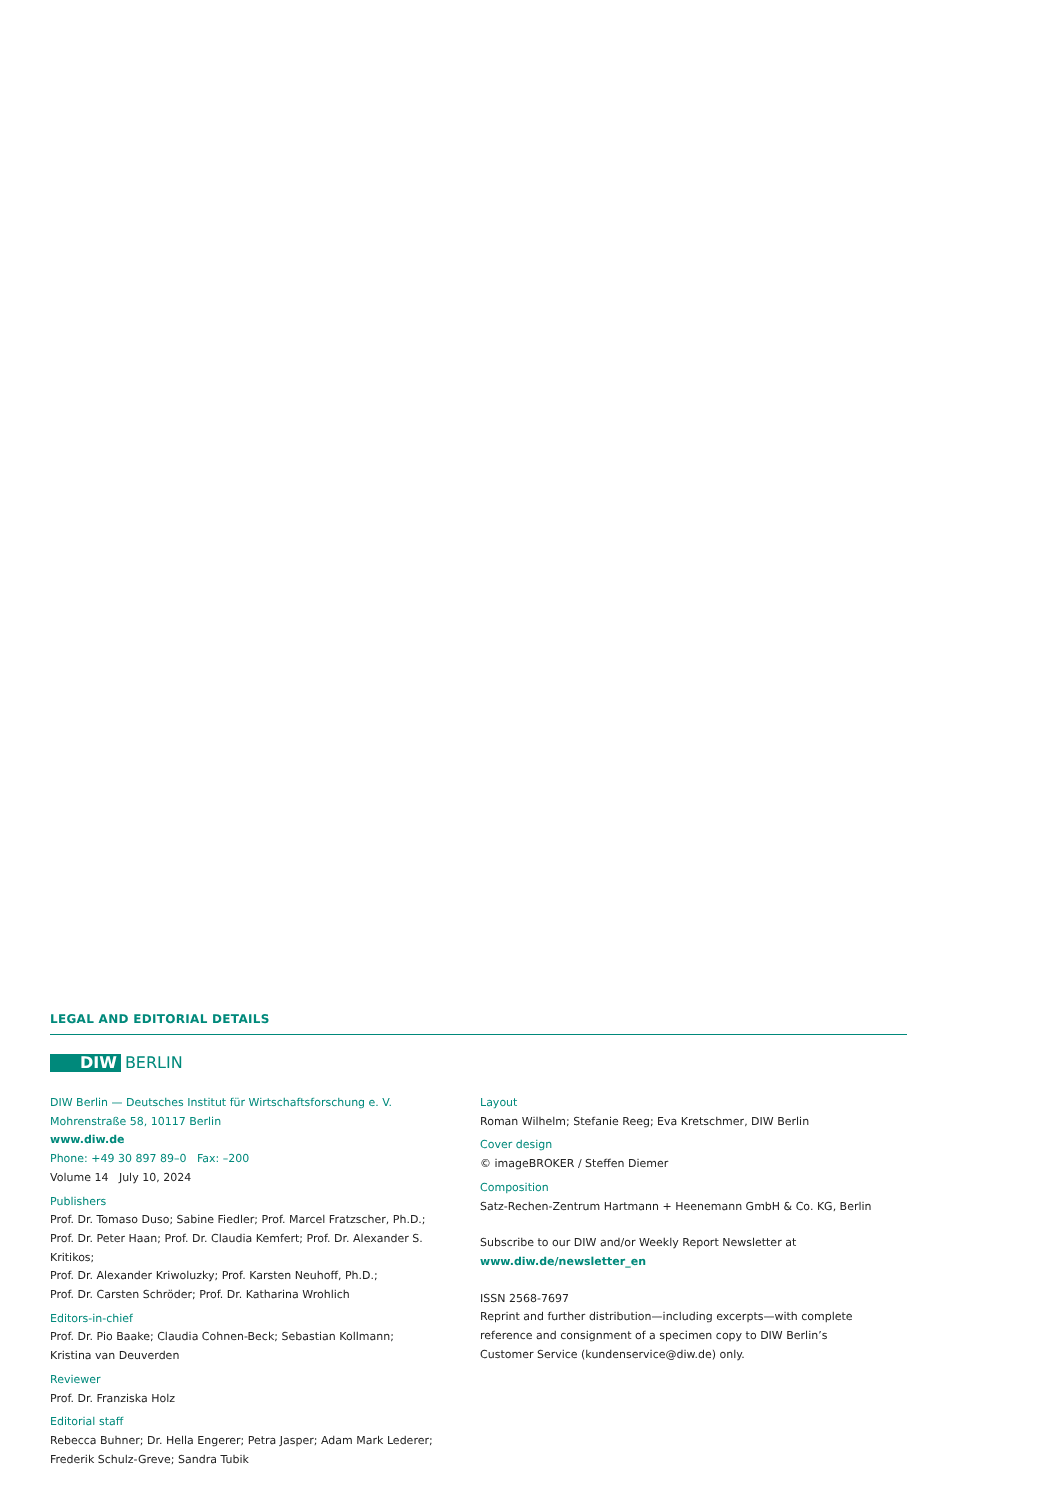LEGAL AND EDITORIAL DETAILS
DIW BERLIN
DIW Berlin — Deutsches Institut für Wirtschaftsforschung e. V.
Mohrenstraße 58, 10117 Berlin
www.diw.de
Phone: +49 30 897 89–0 Fax: –200
Volume 14 July 10, 2024
Publishers
Prof. Dr. Tomaso Duso; Sabine Fiedler; Prof. Marcel Fratzscher, Ph.D.;
Prof. Dr. Peter Haan; Prof. Dr. Claudia Kemfert; Prof. Dr. Alexander S. Kritikos;
Prof. Dr. Alexander Kriwoluzky; Prof. Karsten Neuhoff, Ph.D.;
Prof. Dr. Carsten Schröder; Prof. Dr. Katharina Wrohlich
Editors-in-chief
Prof. Dr. Pio Baake; Claudia Cohnen-Beck; Sebastian Kollmann;
Kristina van Deuverden
Reviewer
Prof. Dr. Franziska Holz
Editorial staff
Rebecca Buhner; Dr. Hella Engerer; Petra Jasper; Adam Mark Lederer;
Frederik Schulz-Greve; Sandra Tubik
Layout
Roman Wilhelm; Stefanie Reeg; Eva Kretschmer, DIW Berlin
Cover design
© imageBROKER / Steffen Diemer
Composition
Satz-Rechen-Zentrum Hartmann + Heenemann GmbH & Co. KG, Berlin
Subscribe to our DIW and/or Weekly Report Newsletter at
www.diw.de/newsletter_en
ISSN 2568-7697
Reprint and further distribution—including excerpts—with complete
reference and consignment of a specimen copy to DIW Berlin’s
Customer Service (kundenservice@diw.de) only.